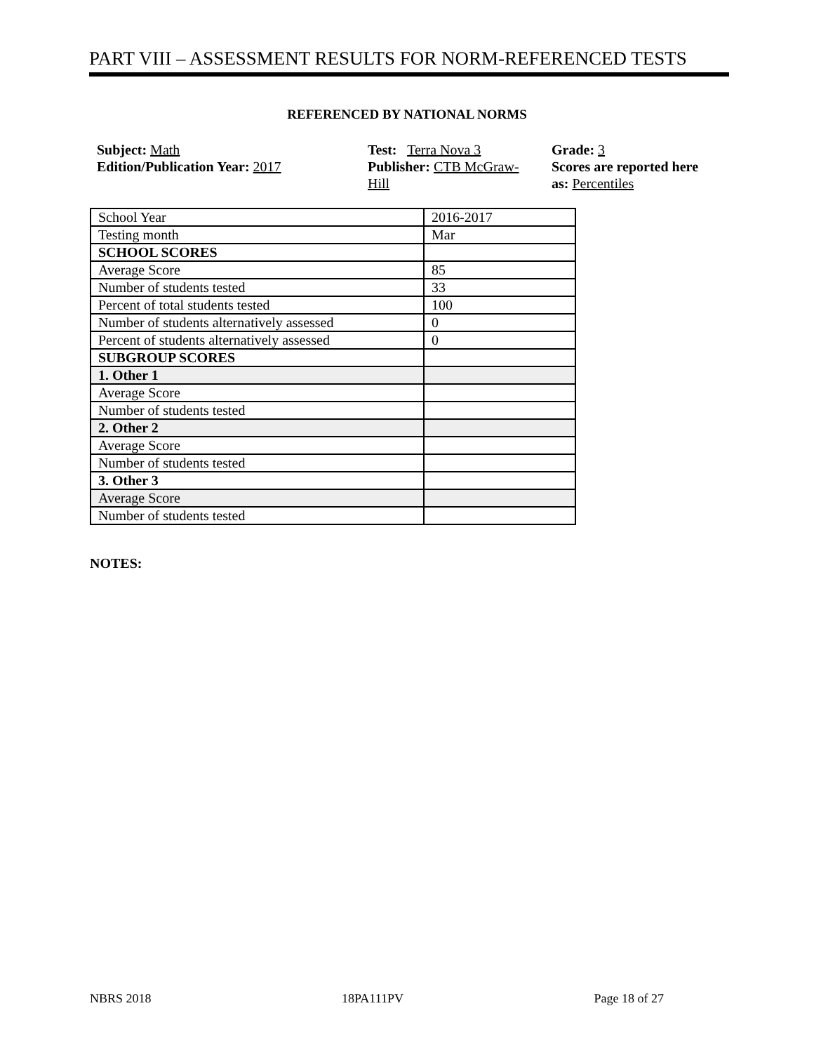PART VIII – ASSESSMENT RESULTS FOR NORM-REFERENCED TESTS
REFERENCED BY NATIONAL NORMS
Subject: Math
Edition/Publication Year: 2017
Test: Terra Nova 3
Publisher: CTB McGraw-
Hill
Grade: 3
Scores are reported here as: Percentiles
| School Year | 2016-2017 |
| Testing month | Mar |
| SCHOOL SCORES | |
| Average Score | 85 |
| Number of students tested | 33 |
| Percent of total students tested | 100 |
| Number of students alternatively assessed | 0 |
| Percent of students alternatively assessed | 0 |
| SUBGROUP SCORES | |
| 1. Other 1 | |
| Average Score | |
| Number of students tested | |
| 2. Other 2 | |
| Average Score | |
| Number of students tested | |
| 3. Other 3 | |
| Average Score | |
| Number of students tested | |
NOTES:
NBRS 2018 18PA111PV Page 18 of 27